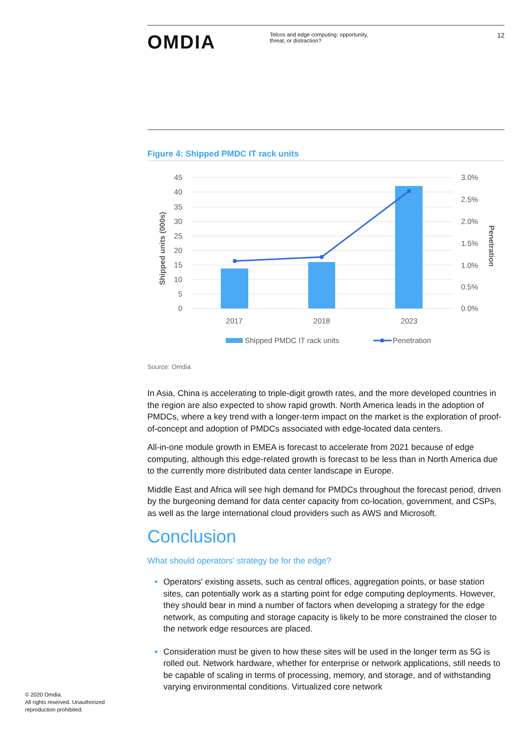OMDIA
Telcos and edge computing: opportunity, threat, or distraction?
12
Figure 4: Shipped PMDC IT rack units
45
40
35
30
25
20
15
10
5
0
3.0%
2.5%
2.0%
1.5%
1.0%
0.5%
0.0%
Shipped units (000s)
Penetration
2017
2018
2023
Shipped PMDC IT rack units
Penetration
Source: Omdia
In Asia, China is accelerating to triple-digit growth rates, and the more developed countries in the region are also expected to show rapid growth. North America leads in the adoption of PMDCs, where a key trend with a longer-term impact on the market is the exploration of proof-of-concept and adoption of PMDCs associated with edge-located data centers.
All-in-one module growth in EMEA is forecast to accelerate from 2021 because of edge computing, although this edge-related growth is forecast to be less than in North America due to the currently more distributed data center landscape in Europe.
Middle East and Africa will see high demand for PMDCs throughout the forecast period, driven by the burgeoning demand for data center capacity from co-location, government, and CSPs, as well as the large international cloud providers such as AWS and Microsoft.
Conclusion
What should operators' strategy be for the edge?
Operators' existing assets, such as central offices, aggregation points, or base station sites, can potentially work as a starting point for edge computing deployments. However, they should bear in mind a number of factors when developing a strategy for the edge network, as computing and storage capacity is likely to be more constrained the closer to the network edge resources are placed.
Consideration must be given to how these sites will be used in the longer term as 5G is rolled out. Network hardware, whether for enterprise or network applications, still needs to be capable of scaling in terms of processing, memory, and storage, and of withstanding varying environmental conditions. Virtualized core network
© 2020 Omdia.
All rights reserved. Unauthorized
reproduction prohibited.